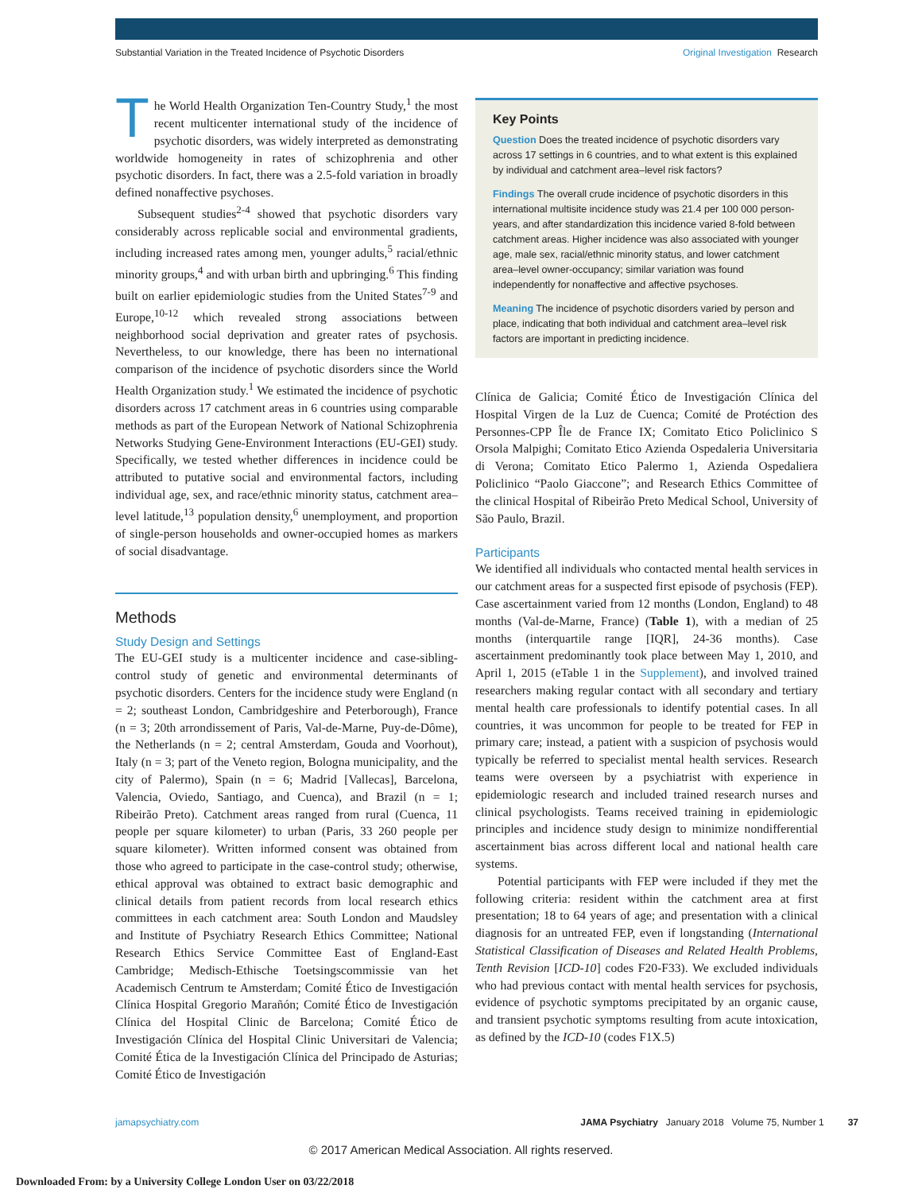Substantial Variation in the Treated Incidence of Psychotic Disorders Original Investigation Research
The World Health Organization Ten-Country Study,<sup>1</sup> the most recent multicenter international study of the incidence of psychotic disorders, was widely interpreted as demonstrating worldwide homogeneity in rates of schizophrenia and other psychotic disorders. In fact, there was a 2.5-fold variation in broadly defined nonaffective psychoses.
Subsequent studies<sup>2-4</sup> showed that psychotic disorders vary considerably across replicable social and environmental gradients, including increased rates among men, younger adults,<sup>5</sup> racial/ethnic minority groups,<sup>4</sup> and with urban birth and upbringing.<sup>6</sup> This finding built on earlier epidemiologic studies from the United States<sup>7-9</sup> and Europe,<sup>10-12</sup> which revealed strong associations between neighborhood social deprivation and greater rates of psychosis. Nevertheless, to our knowledge, there has been no international comparison of the incidence of psychotic disorders since the World Health Organization study.<sup>1</sup> We estimated the incidence of psychotic disorders across 17 catchment areas in 6 countries using comparable methods as part of the European Network of National Schizophrenia Networks Studying Gene-Environment Interactions (EU-GEI) study. Specifically, we tested whether differences in incidence could be attributed to putative social and environmental factors, including individual age, sex, and race/ethnic minority status, catchment area–level latitude,<sup>13</sup> population density,<sup>6</sup> unemployment, and proportion of single-person households and owner-occupied homes as markers of social disadvantage.
Methods
Study Design and Settings
The EU-GEI study is a multicenter incidence and case-sibling-control study of genetic and environmental determinants of psychotic disorders. Centers for the incidence study were England (n = 2; southeast London, Cambridgeshire and Peterborough), France (n = 3; 20th arrondissement of Paris, Val-de-Marne, Puy-de-Dôme), the Netherlands (n = 2; central Amsterdam, Gouda and Voorhout), Italy (n = 3; part of the Veneto region, Bologna municipality, and the city of Palermo), Spain (n = 6; Madrid [Vallecas], Barcelona, Valencia, Oviedo, Santiago, and Cuenca), and Brazil (n = 1; Ribeirão Preto). Catchment areas ranged from rural (Cuenca, 11 people per square kilometer) to urban (Paris, 33 260 people per square kilometer). Written informed consent was obtained from those who agreed to participate in the case-control study; otherwise, ethical approval was obtained to extract basic demographic and clinical details from patient records from local research ethics committees in each catchment area: South London and Maudsley and Institute of Psychiatry Research Ethics Committee; National Research Ethics Service Committee East of England-East Cambridge; Medisch-Ethische Toetsingscommissie van het Academisch Centrum te Amsterdam; Comité Ético de Investigación Clínica Hospital Gregorio Marañón; Comité Ético de Investigación Clínica del Hospital Clinic de Barcelona; Comité Ético de Investigación Clínica del Hospital Clinic Universitari de Valencia; Comité Ética de la Investigación Clínica del Principado de Asturias; Comité Ético de Investigación
Key Points
Question Does the treated incidence of psychotic disorders vary across 17 settings in 6 countries, and to what extent is this explained by individual and catchment area–level risk factors?
Findings The overall crude incidence of psychotic disorders in this international multisite incidence study was 21.4 per 100 000 person-years, and after standardization this incidence varied 8-fold between catchment areas. Higher incidence was also associated with younger age, male sex, racial/ethnic minority status, and lower catchment area–level owner-occupancy; similar variation was found independently for nonaffective and affective psychoses.
Meaning The incidence of psychotic disorders varied by person and place, indicating that both individual and catchment area–level risk factors are important in predicting incidence.
Clínica de Galicia; Comité Ético de Investigación Clínica del Hospital Virgen de la Luz de Cuenca; Comité de Protéction des Personnes-CPP Île de France IX; Comitato Etico Policlinico S Orsola Malpighi; Comitato Etico Azienda Ospedaleria Universitaria di Verona; Comitato Etico Palermo 1, Azienda Ospedaliera Policlinico “Paolo Giaccone”; and Research Ethics Committee of the clinical Hospital of Ribeirão Preto Medical School, University of São Paulo, Brazil.
Participants
We identified all individuals who contacted mental health services in our catchment areas for a suspected first episode of psychosis (FEP). Case ascertainment varied from 12 months (London, England) to 48 months (Val-de-Marne, France) (Table 1), with a median of 25 months (interquartile range [IQR], 24-36 months). Case ascertainment predominantly took place between May 1, 2010, and April 1, 2015 (eTable 1 in the Supplement), and involved trained researchers making regular contact with all secondary and tertiary mental health care professionals to identify potential cases. In all countries, it was uncommon for people to be treated for FEP in primary care; instead, a patient with a suspicion of psychosis would typically be referred to specialist mental health services. Research teams were overseen by a psychiatrist with experience in epidemiologic research and included trained research nurses and clinical psychologists. Teams received training in epidemiologic principles and incidence study design to minimize nondifferential ascertainment bias across different local and national health care systems.
Potential participants with FEP were included if they met the following criteria: resident within the catchment area at first presentation; 18 to 64 years of age; and presentation with a clinical diagnosis for an untreated FEP, even if longstanding (International Statistical Classification of Diseases and Related Health Problems, Tenth Revision [ICD-10] codes F20-F33). We excluded individuals who had previous contact with mental health services for psychosis, evidence of psychotic symptoms precipitated by an organic cause, and transient psychotic symptoms resulting from acute intoxication, as defined by the ICD-10 (codes F1X.5)
jamapsychiatry.com JAMA Psychiatry January 2018 Volume 75, Number 1 37
© 2017 American Medical Association. All rights reserved.
Downloaded From: by a University College London User on 03/22/2018